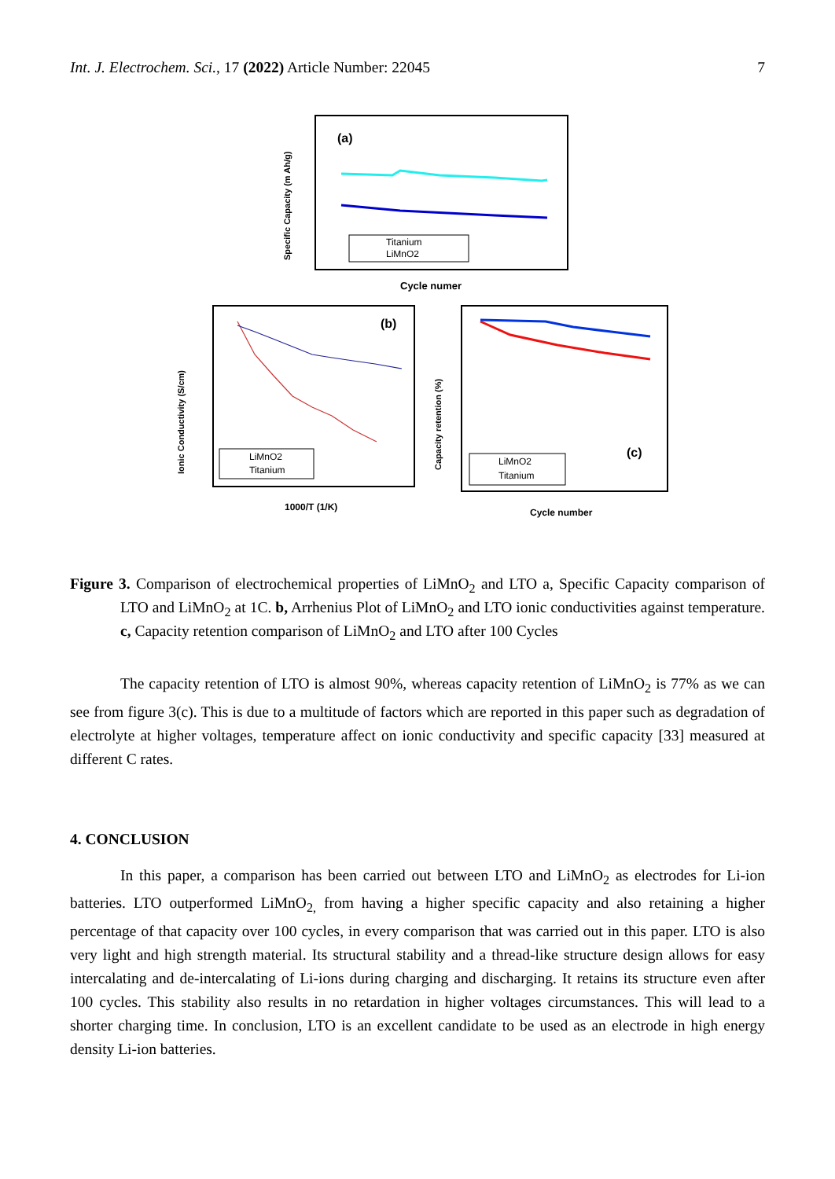Int. J. Electrochem. Sci., 17 (2022) Article Number: 22045 7
(a)
Titanium
LiMnO2
Cycle numer
Specific Capacity (m Ah/g)
(b)
LiMnO2
Titanium
1000/T (1/K)
Ionic Conductivity (S/cm)
(c)
LiMnO2
Titanium
Cycle number
Capacity retention (%)
Figure 3. Comparison of electrochemical properties of LiMnO<sub>2</sub> and LTO a, Specific Capacity comparison of LTO and LiMnO<sub>2</sub> at 1C. b, Arrhenius Plot of LiMnO<sub>2</sub> and LTO ionic conductivities against temperature. c, Capacity retention comparison of LiMnO<sub>2</sub> and LTO after 100 Cycles
The capacity retention of LTO is almost 90%, whereas capacity retention of LiMnO<sub>2</sub> is 77% as we can see from figure 3(c). This is due to a multitude of factors which are reported in this paper such as degradation of electrolyte at higher voltages, temperature affect on ionic conductivity and specific capacity [33] measured at different C rates.
4. CONCLUSION
In this paper, a comparison has been carried out between LTO and LiMnO<sub>2</sub> as electrodes for Li-ion batteries. LTO outperformed LiMnO<sub>2,</sub> from having a higher specific capacity and also retaining a higher percentage of that capacity over 100 cycles, in every comparison that was carried out in this paper. LTO is also very light and high strength material. Its structural stability and a thread-like structure design allows for easy intercalating and de-intercalating of Li-ions during charging and discharging. It retains its structure even after 100 cycles. This stability also results in no retardation in higher voltages circumstances. This will lead to a shorter charging time. In conclusion, LTO is an excellent candidate to be used as an electrode in high energy density Li-ion batteries.